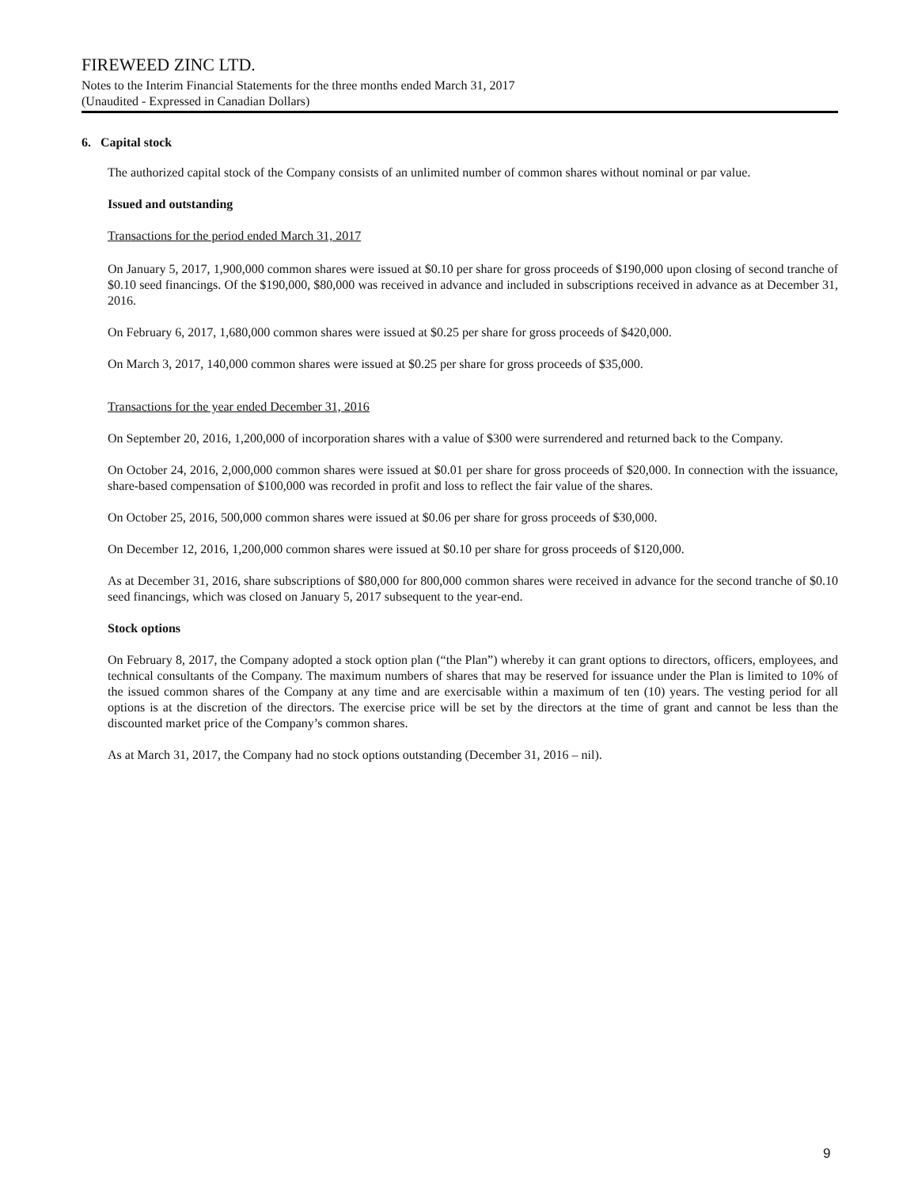FIREWEED ZINC LTD.
Notes to the Interim Financial Statements for the three months ended March 31, 2017
(Unaudited - Expressed in Canadian Dollars)
6. Capital stock
The authorized capital stock of the Company consists of an unlimited number of common shares without nominal or par value.
Issued and outstanding
Transactions for the period ended March 31, 2017
On January 5, 2017, 1,900,000 common shares were issued at $0.10 per share for gross proceeds of $190,000 upon closing of second tranche of $0.10 seed financings. Of the $190,000, $80,000 was received in advance and included in subscriptions received in advance as at December 31, 2016.
On February 6, 2017, 1,680,000 common shares were issued at $0.25 per share for gross proceeds of $420,000.
On March 3, 2017, 140,000 common shares were issued at $0.25 per share for gross proceeds of $35,000.
Transactions for the year ended December 31, 2016
On September 20, 2016, 1,200,000 of incorporation shares with a value of $300 were surrendered and returned back to the Company.
On October 24, 2016, 2,000,000 common shares were issued at $0.01 per share for gross proceeds of $20,000. In connection with the issuance, share-based compensation of $100,000 was recorded in profit and loss to reflect the fair value of the shares.
On October 25, 2016, 500,000 common shares were issued at $0.06 per share for gross proceeds of $30,000.
On December 12, 2016, 1,200,000 common shares were issued at $0.10 per share for gross proceeds of $120,000.
As at December 31, 2016, share subscriptions of $80,000 for 800,000 common shares were received in advance for the second tranche of $0.10 seed financings, which was closed on January 5, 2017 subsequent to the year-end.
Stock options
On February 8, 2017, the Company adopted a stock option plan (“the Plan”) whereby it can grant options to directors, officers, employees, and technical consultants of the Company. The maximum numbers of shares that may be reserved for issuance under the Plan is limited to 10% of the issued common shares of the Company at any time and are exercisable within a maximum of ten (10) years. The vesting period for all options is at the discretion of the directors. The exercise price will be set by the directors at the time of grant and cannot be less than the discounted market price of the Company’s common shares.
As at March 31, 2017, the Company had no stock options outstanding (December 31, 2016 – nil).
9